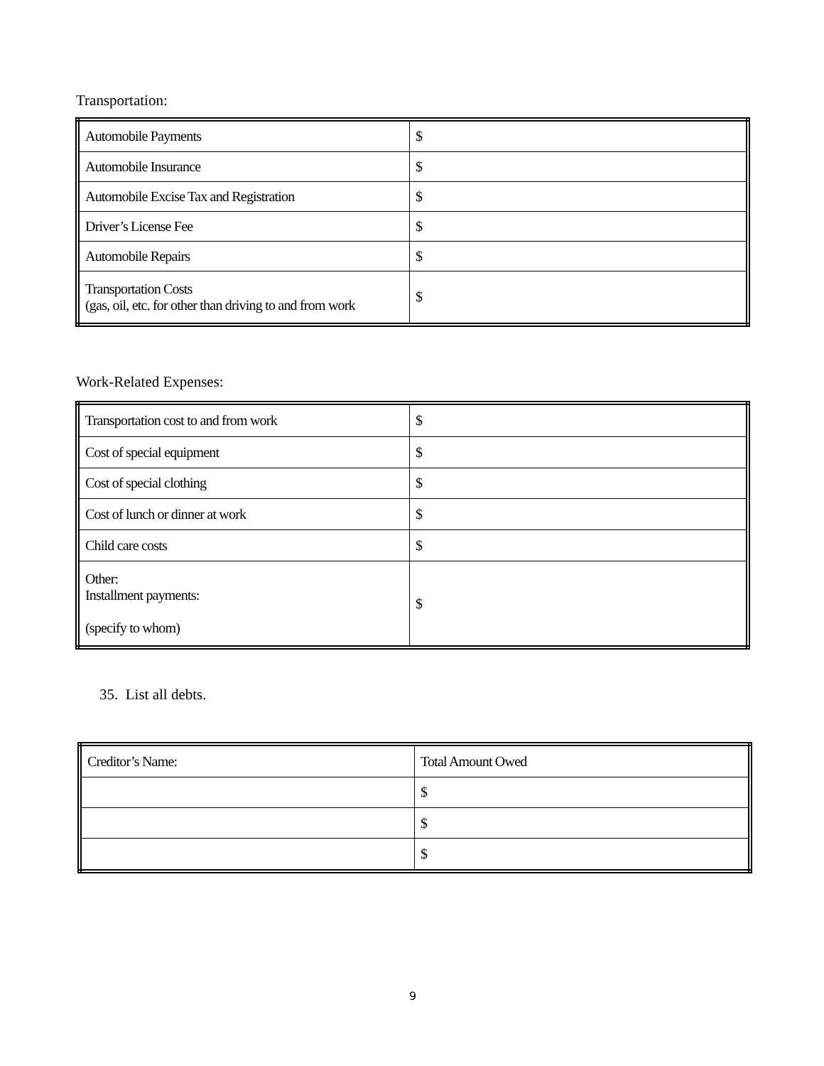Transportation:
| Automobile Payments | $ |
| Automobile Insurance | $ |
| Automobile Excise Tax and Registration | $ |
| Driver’s License Fee | $ |
| Automobile Repairs | $ |
| Transportation Costs (gas, oil, etc. for other than driving to and from work | $ |
Work-Related Expenses:
| Transportation cost to and from work | $ |
| Cost of special equipment | $ |
| Cost of special clothing | $ |
| Cost of lunch or dinner at work | $ |
| Child care costs | $ |
| Other: Installment payments: (specify to whom) | $ |
35. List all debts.
| Creditor’s Name: | Total Amount Owed |
| | $ |
| | $ |
| | $ |
9